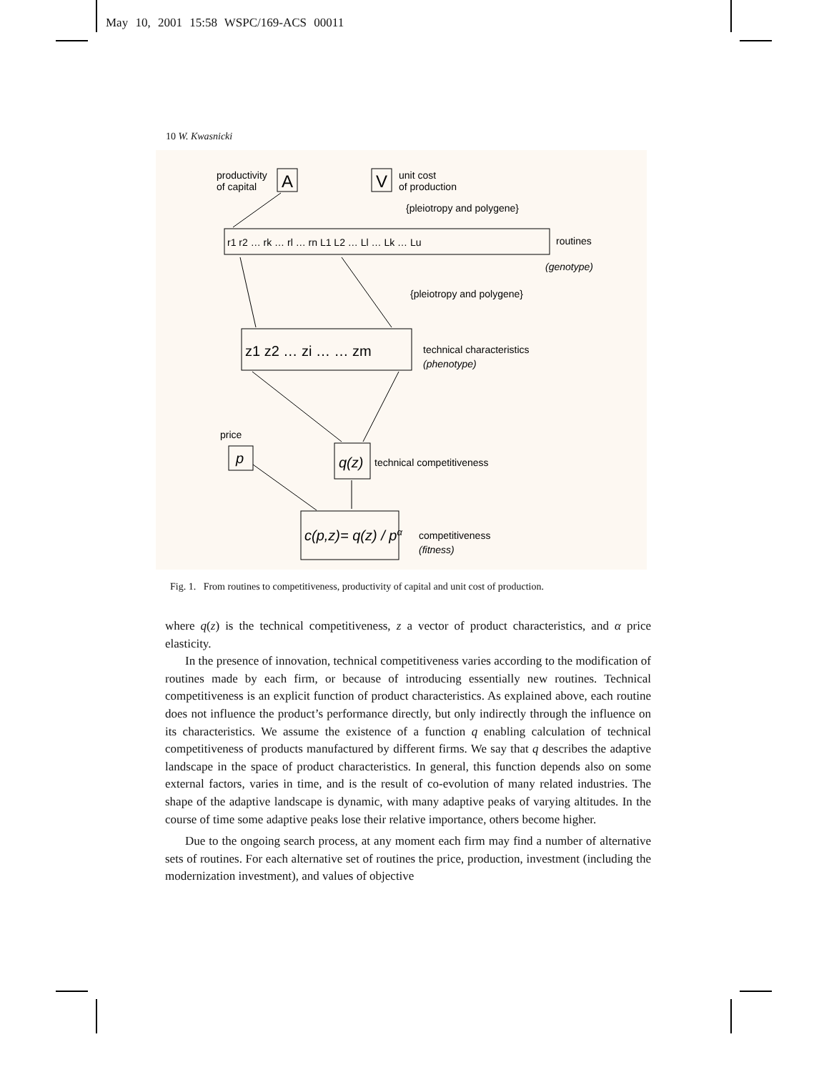May 10, 2001 15:58 WSPC/169-ACS 00011
10 W. Kwasnicki
productivity
of capital
A
V
unit cost
of production
{pleiotropy and polygene}
r1 r2 … rk … rl … rn L1 L2 … Ll … Lk … Lu
routines
(genotype)
{pleiotropy and polygene}
z1 z2 … zi … … zm
technical characteristics
(phenotype)
price
p
q(z)
technical competitiveness
c(p,z)= q(z) / pα
competitiveness
(fitness)
Fig. 1. From routines to competitiveness, productivity of capital and unit cost of production.
where q(z) is the technical competitiveness, z a vector of product characteristics, and α price elasticity.
In the presence of innovation, technical competitiveness varies according to the modification of routines made by each firm, or because of introducing essentially new routines. Technical competitiveness is an explicit function of product characteristics. As explained above, each routine does not influence the product’s performance directly, but only indirectly through the influence on its characteristics. We assume the existence of a function q enabling calculation of technical competitiveness of products manufactured by different firms. We say that q describes the adaptive landscape in the space of product characteristics. In general, this function depends also on some external factors, varies in time, and is the result of co-evolution of many related industries. The shape of the adaptive landscape is dynamic, with many adaptive peaks of varying altitudes. In the course of time some adaptive peaks lose their relative importance, others become higher.
Due to the ongoing search process, at any moment each firm may find a number of alternative sets of routines. For each alternative set of routines the price, production, investment (including the modernization investment), and values of objective